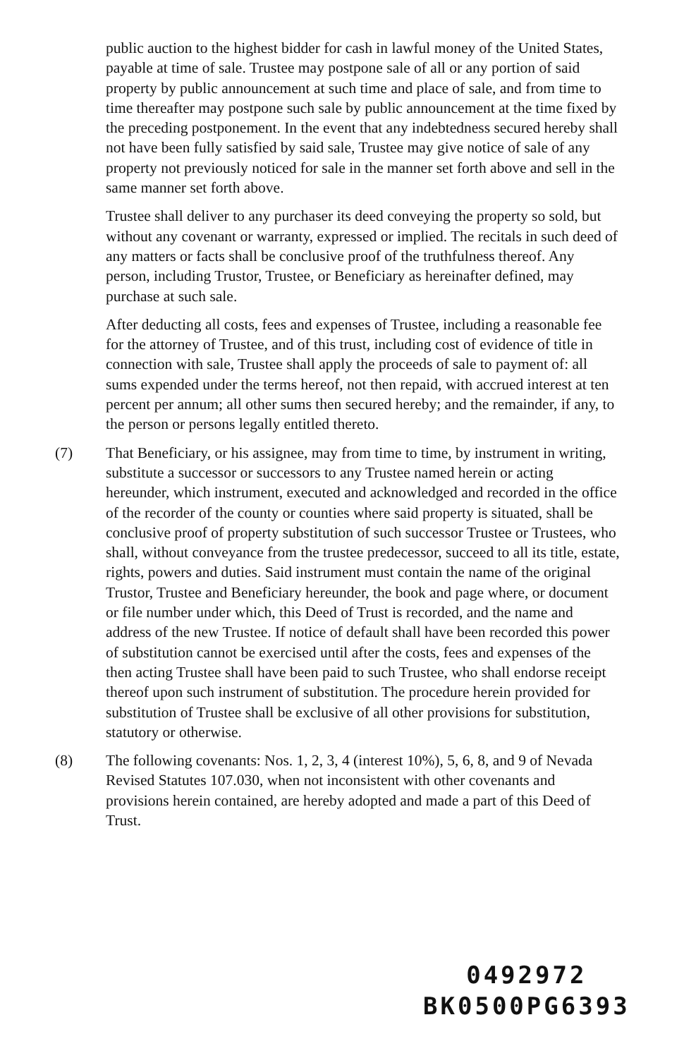public auction to the highest bidder for cash in lawful money of the United States, payable at time of sale. Trustee may postpone sale of all or any portion of said property by public announcement at such time and place of sale, and from time to time thereafter may postpone such sale by public announcement at the time fixed by the preceding postponement. In the event that any indebtedness secured hereby shall not have been fully satisfied by said sale, Trustee may give notice of sale of any property not previously noticed for sale in the manner set forth above and sell in the same manner set forth above.
Trustee shall deliver to any purchaser its deed conveying the property so sold, but without any covenant or warranty, expressed or implied. The recitals in such deed of any matters or facts shall be conclusive proof of the truthfulness thereof. Any person, including Trustor, Trustee, or Beneficiary as hereinafter defined, may purchase at such sale.
After deducting all costs, fees and expenses of Trustee, including a reasonable fee for the attorney of Trustee, and of this trust, including cost of evidence of title in connection with sale, Trustee shall apply the proceeds of sale to payment of: all sums expended under the terms hereof, not then repaid, with accrued interest at ten percent per annum; all other sums then secured hereby; and the remainder, if any, to the person or persons legally entitled thereto.
(7) That Beneficiary, or his assignee, may from time to time, by instrument in writing, substitute a successor or successors to any Trustee named herein or acting hereunder, which instrument, executed and acknowledged and recorded in the office of the recorder of the county or counties where said property is situated, shall be conclusive proof of property substitution of such successor Trustee or Trustees, who shall, without conveyance from the trustee predecessor, succeed to all its title, estate, rights, powers and duties. Said instrument must contain the name of the original Trustor, Trustee and Beneficiary hereunder, the book and page where, or document or file number under which, this Deed of Trust is recorded, and the name and address of the new Trustee. If notice of default shall have been recorded this power of substitution cannot be exercised until after the costs, fees and expenses of the then acting Trustee shall have been paid to such Trustee, who shall endorse receipt thereof upon such instrument of substitution. The procedure herein provided for substitution of Trustee shall be exclusive of all other provisions for substitution, statutory or otherwise.
(8) The following covenants: Nos. 1, 2, 3, 4 (interest 10%), 5, 6, 8, and 9 of Nevada Revised Statutes 107.030, when not inconsistent with other covenants and provisions herein contained, are hereby adopted and made a part of this Deed of Trust.
0492972
BK0500PG6393